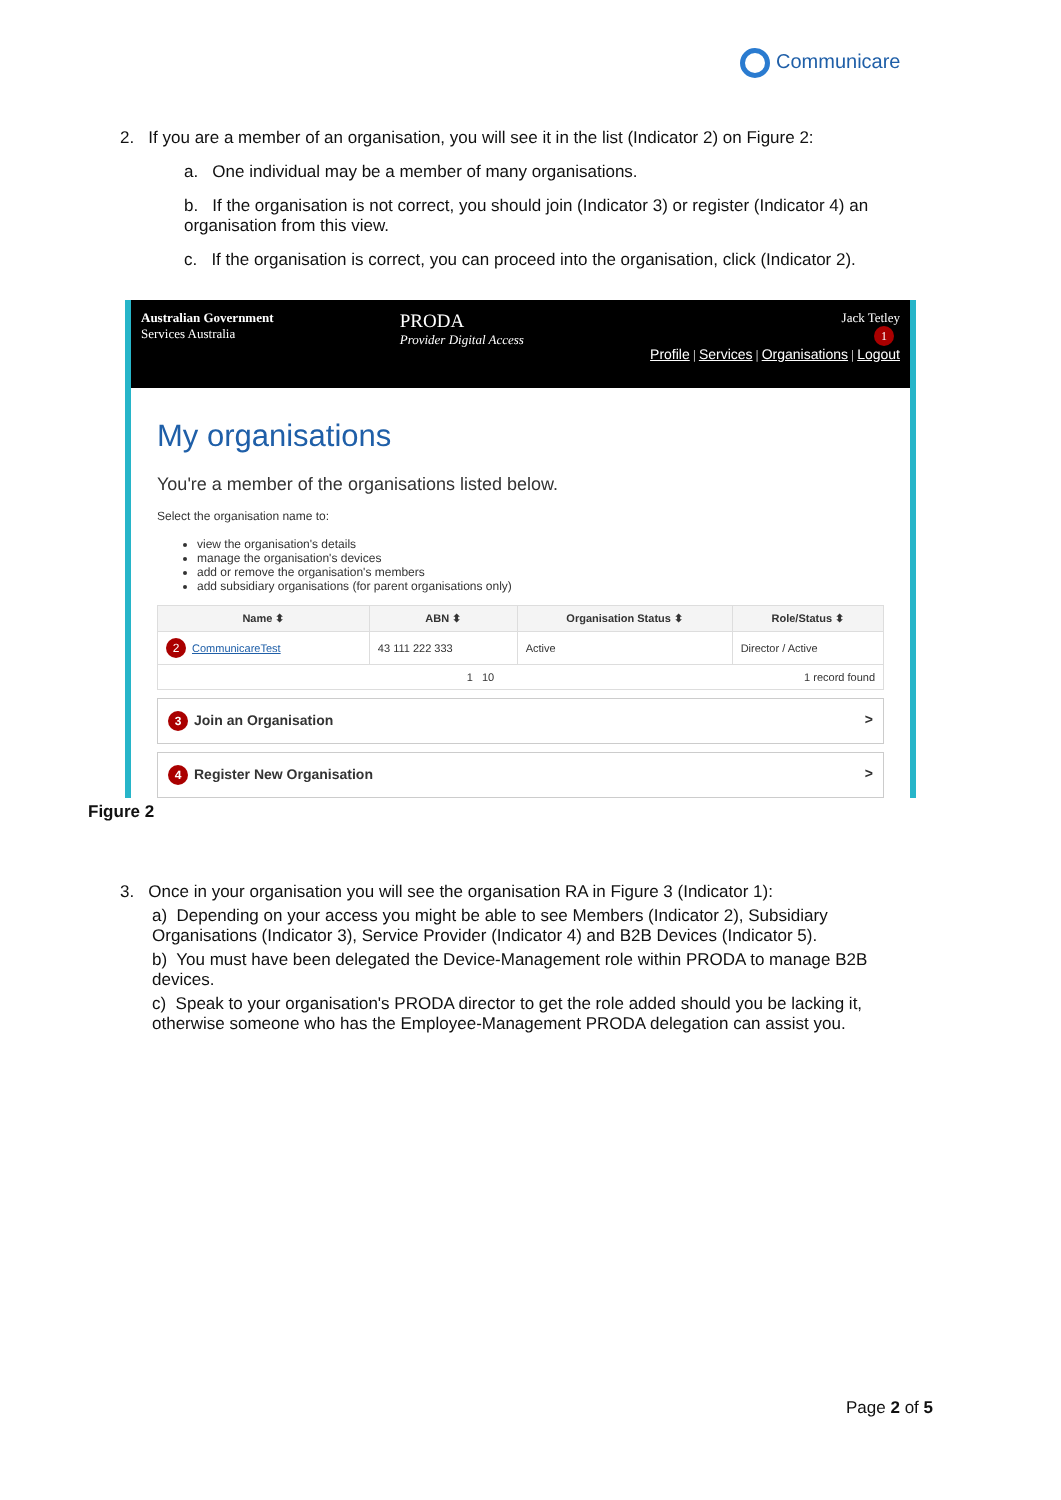Communicare
2. If you are a member of an organisation, you will see it in the list (Indicator 2) on Figure 2:
a. One individual may be a member of many organisations.
b. If the organisation is not correct, you should join (Indicator 3) or register (Indicator 4) an organisation from this view.
c. If the organisation is correct, you can proceed into the organisation, click (Indicator 2).
Australian Government
Services Australia
PRODA
Provider Digital Access
Jack Tetley
1
Profile | Services | Organisations | Logout
My organisations
You're a member of the organisations listed below.
Select the organisation name to:
view the organisation's details
manage the organisation's devices
add or remove the organisation's members
add subsidiary organisations (for parent organisations only)
| Name ⬍ | ABN ⬍ | Organisation Status ⬍ | Role/Status ⬍ |
| --- | --- | --- | --- |
| 2 CommunicareTest | 43 111 222 333 | Active | Director / Active |
| 1 10 1 record found | | | |
3 Join an Organisation >
4 Register New Organisation >
Figure 2
3. Once in your organisation you will see the organisation RA in Figure 3 (Indicator 1):
a) Depending on your access you might be able to see Members (Indicator 2), Subsidiary Organisations (Indicator 3), Service Provider (Indicator 4) and B2B Devices (Indicator 5).
b) You must have been delegated the Device-Management role within PRODA to manage B2B devices.
c) Speak to your organisation's PRODA director to get the role added should you be lacking it, otherwise someone who has the Employee-Management PRODA delegation can assist you.
Page 2 of 5